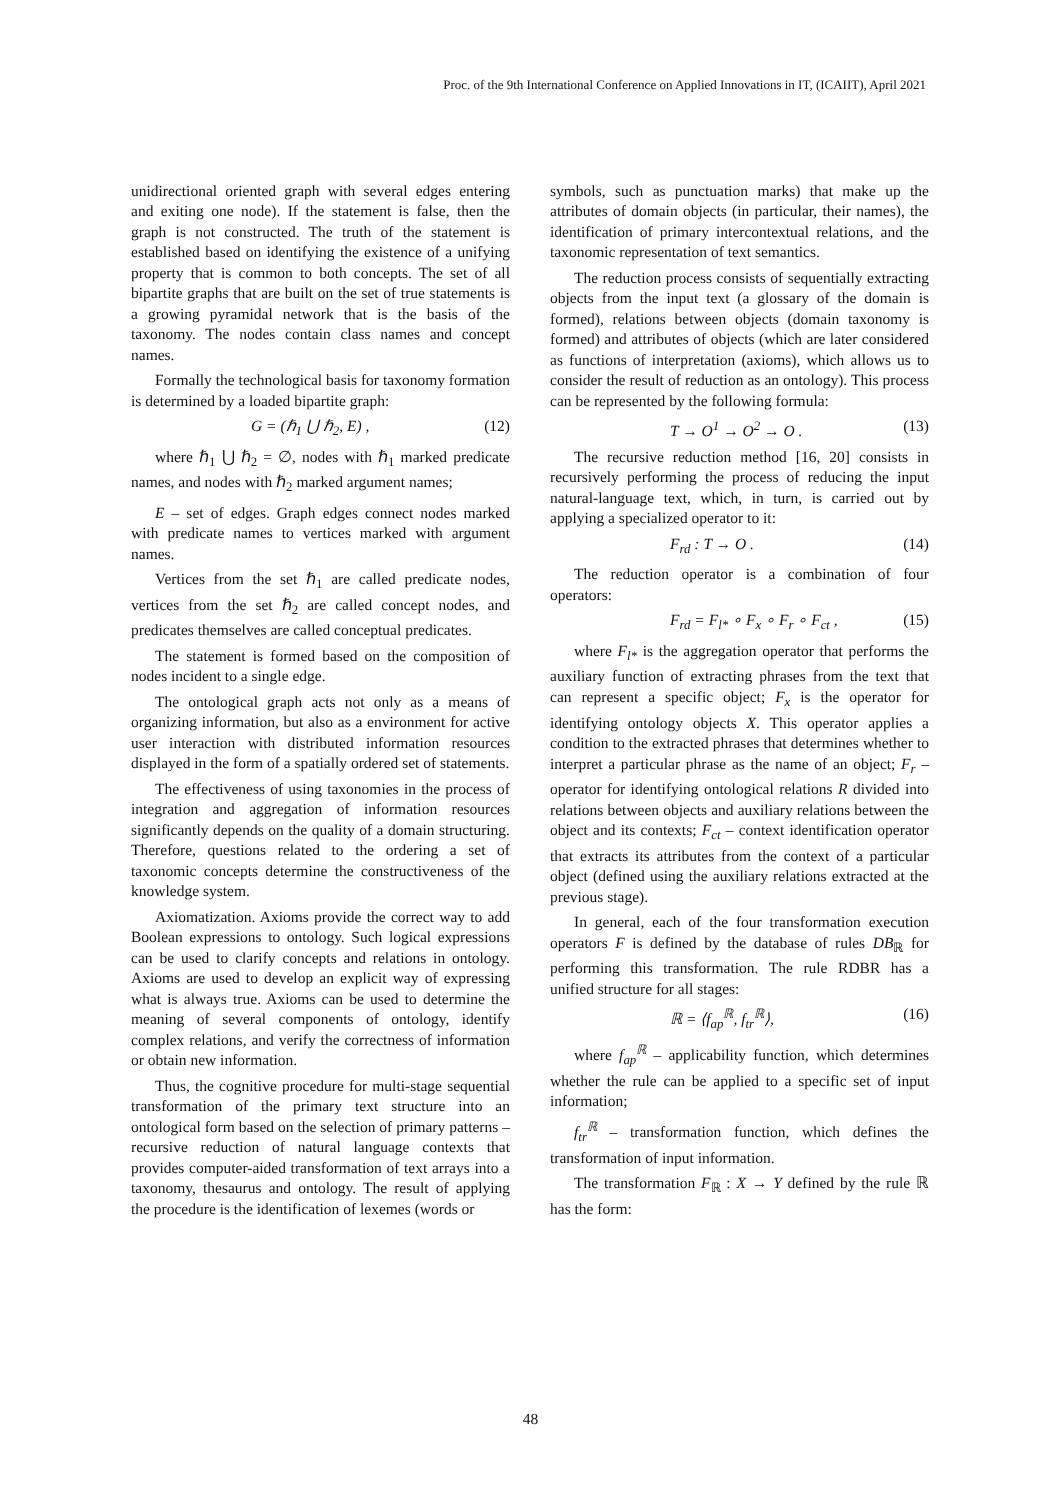Proc. of the 9th International Conference on Applied Innovations in IT, (ICAIIT), April 2021
unidirectional oriented graph with several edges entering and exiting one node). If the statement is false, then the graph is not constructed. The truth of the statement is established based on identifying the existence of a unifying property that is common to both concepts. The set of all bipartite graphs that are built on the set of true statements is a growing pyramidal network that is the basis of the taxonomy. The nodes contain class names and concept names.
Formally the technological basis for taxonomy formation is determined by a loaded bipartite graph:
G = (ℏ<sub>1</sub> ⋃ ℏ<sub>2</sub>, E) , (12)
where ℏ<sub>1</sub> ⋃ ℏ<sub>2</sub> = ∅, nodes with ℏ<sub>1</sub> marked predicate names, and nodes with ℏ<sub>2</sub> marked argument names;
E – set of edges. Graph edges connect nodes marked with predicate names to vertices marked with argument names.
Vertices from the set ℏ<sub>1</sub> are called predicate nodes, vertices from the set ℏ<sub>2</sub> are called concept nodes, and predicates themselves are called conceptual predicates.
The statement is formed based on the composition of nodes incident to a single edge.
The ontological graph acts not only as a means of organizing information, but also as a environment for active user interaction with distributed information resources displayed in the form of a spatially ordered set of statements.
The effectiveness of using taxonomies in the process of integration and aggregation of information resources significantly depends on the quality of a domain structuring. Therefore, questions related to the ordering a set of taxonomic concepts determine the constructiveness of the knowledge system.
Axiomatization. Axioms provide the correct way to add Boolean expressions to ontology. Such logical expressions can be used to clarify concepts and relations in ontology. Axioms are used to develop an explicit way of expressing what is always true. Axioms can be used to determine the meaning of several components of ontology, identify complex relations, and verify the correctness of information or obtain new information.
Thus, the cognitive procedure for multi-stage sequential transformation of the primary text structure into an ontological form based on the selection of primary patterns – recursive reduction of natural language contexts that provides computer-aided transformation of text arrays into a taxonomy, thesaurus and ontology. The result of applying the procedure is the identification of lexemes (words or
symbols, such as punctuation marks) that make up the attributes of domain objects (in particular, their names), the identification of primary intercontextual relations, and the taxonomic representation of text semantics.
The reduction process consists of sequentially extracting objects from the input text (a glossary of the domain is formed), relations between objects (domain taxonomy is formed) and attributes of objects (which are later considered as functions of interpretation (axioms), which allows us to consider the result of reduction as an ontology). This process can be represented by the following formula:
T → O<sup>1</sup> → O<sup>2</sup> → O . (13)
The recursive reduction method [16, 20] consists in recursively performing the process of reducing the input natural-language text, which, in turn, is carried out by applying a specialized operator to it:
F<sub>rd</sub> : T → O . (14)
The reduction operator is a combination of four operators:
F<sub>rd</sub> = F<sub>l*</sub> ∘ F<sub>x</sub> ∘ F<sub>r</sub> ∘ F<sub>ct</sub> , (15)
where F<sub>l*</sub> is the aggregation operator that performs the auxiliary function of extracting phrases from the text that can represent a specific object; F<sub>x</sub> is the operator for identifying ontology objects X. This operator applies a condition to the extracted phrases that determines whether to interpret a particular phrase as the name of an object; F<sub>r</sub> – operator for identifying ontological relations R divided into relations between objects and auxiliary relations between the object and its contexts; F<sub>ct</sub> – context identification operator that extracts its attributes from the context of a particular object (defined using the auxiliary relations extracted at the previous stage).
In general, each of the four transformation execution operators F is defined by the database of rules DB<sub>ℝ</sub> for performing this transformation. The rule RDBR has a unified structure for all stages:
ℝ = ⟨f<sub>ap</sub><sup>ℝ</sup>, f<sub>tr</sub><sup>ℝ</sup>⟩, (16)
where f<sub>ap</sub><sup>ℝ</sup> – applicability function, which determines whether the rule can be applied to a specific set of input information;
f<sub>tr</sub><sup>ℝ</sup> – transformation function, which defines the transformation of input information.
The transformation F<sub>ℝ</sub> : X → Y defined by the rule ℝ has the form:
48